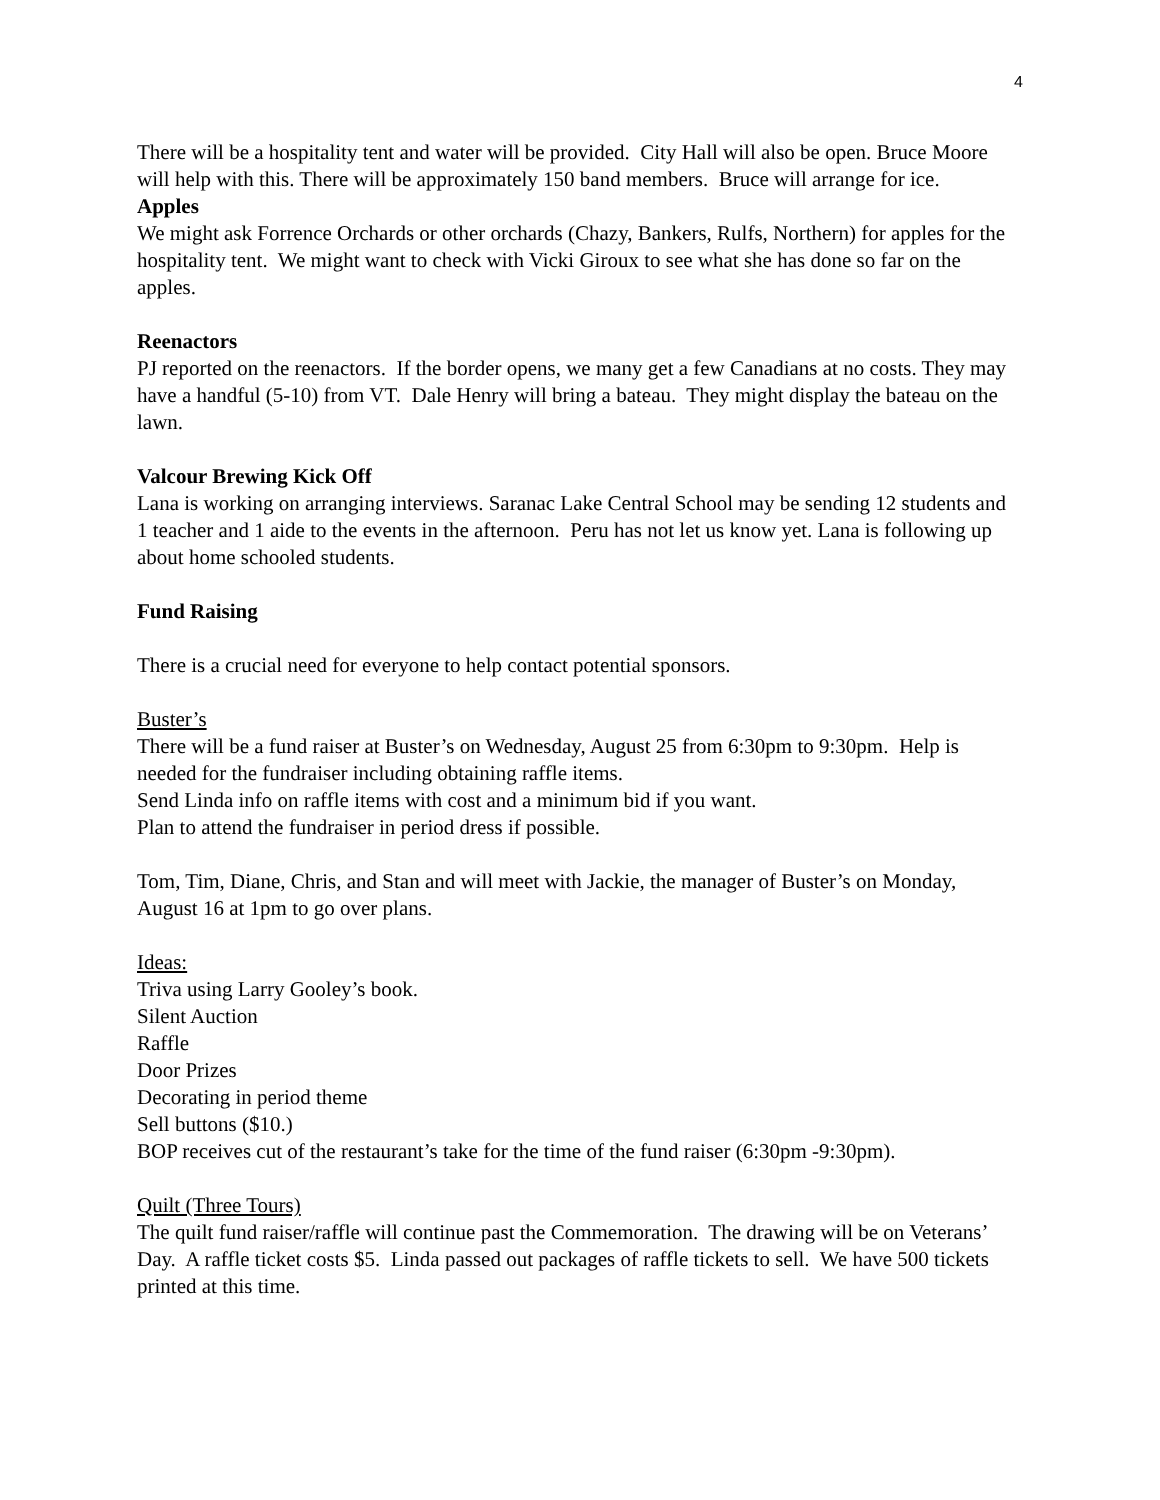4
There will be a hospitality tent and water will be provided. City Hall will also be open. Bruce Moore will help with this. There will be approximately 150 band members. Bruce will arrange for ice.
Apples
We might ask Forrence Orchards or other orchards (Chazy, Bankers, Rulfs, Northern) for apples for the hospitality tent. We might want to check with Vicki Giroux to see what she has done so far on the apples.
Reenactors
PJ reported on the reenactors. If the border opens, we many get a few Canadians at no costs. They may have a handful (5-10) from VT. Dale Henry will bring a bateau. They might display the bateau on the lawn.
Valcour Brewing Kick Off
Lana is working on arranging interviews. Saranac Lake Central School may be sending 12 students and 1 teacher and 1 aide to the events in the afternoon. Peru has not let us know yet. Lana is following up about home schooled students.
Fund Raising
There is a crucial need for everyone to help contact potential sponsors.
Buster’s
There will be a fund raiser at Buster’s on Wednesday, August 25 from 6:30pm to 9:30pm. Help is needed for the fundraiser including obtaining raffle items.
Send Linda info on raffle items with cost and a minimum bid if you want.
Plan to attend the fundraiser in period dress if possible.
Tom, Tim, Diane, Chris, and Stan and will meet with Jackie, the manager of Buster’s on Monday, August 16 at 1pm to go over plans.
Ideas:
Triva using Larry Gooley’s book.
Silent Auction
Raffle
Door Prizes
Decorating in period theme
Sell buttons ($10.)
BOP receives cut of the restaurant’s take for the time of the fund raiser (6:30pm -9:30pm).
Quilt (Three Tours)
The quilt fund raiser/raffle will continue past the Commemoration. The drawing will be on Veterans’ Day. A raffle ticket costs $5. Linda passed out packages of raffle tickets to sell. We have 500 tickets printed at this time.